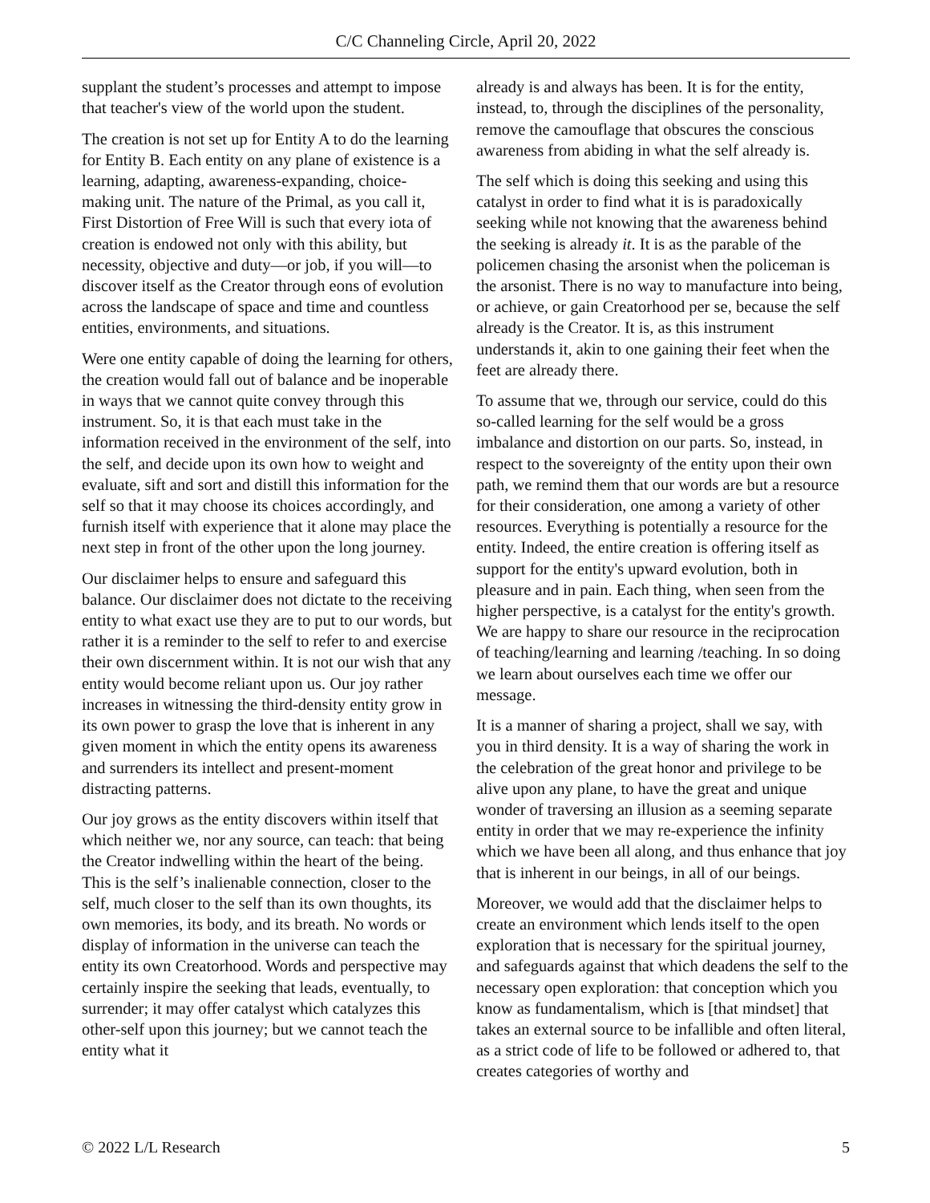C/C Channeling Circle, April 20, 2022
supplant the student’s processes and attempt to impose that teacher's view of the world upon the student.
The creation is not set up for Entity A to do the learning for Entity B. Each entity on any plane of existence is a learning, adapting, awareness-expanding, choice-making unit. The nature of the Primal, as you call it, First Distortion of Free Will is such that every iota of creation is endowed not only with this ability, but necessity, objective and duty—or job, if you will—to discover itself as the Creator through eons of evolution across the landscape of space and time and countless entities, environments, and situations.
Were one entity capable of doing the learning for others, the creation would fall out of balance and be inoperable in ways that we cannot quite convey through this instrument. So, it is that each must take in the information received in the environment of the self, into the self, and decide upon its own how to weight and evaluate, sift and sort and distill this information for the self so that it may choose its choices accordingly, and furnish itself with experience that it alone may place the next step in front of the other upon the long journey.
Our disclaimer helps to ensure and safeguard this balance. Our disclaimer does not dictate to the receiving entity to what exact use they are to put to our words, but rather it is a reminder to the self to refer to and exercise their own discernment within. It is not our wish that any entity would become reliant upon us. Our joy rather increases in witnessing the third-density entity grow in its own power to grasp the love that is inherent in any given moment in which the entity opens its awareness and surrenders its intellect and present-moment distracting patterns.
Our joy grows as the entity discovers within itself that which neither we, nor any source, can teach: that being the Creator indwelling within the heart of the being. This is the self’s inalienable connection, closer to the self, much closer to the self than its own thoughts, its own memories, its body, and its breath. No words or display of information in the universe can teach the entity its own Creatorhood. Words and perspective may certainly inspire the seeking that leads, eventually, to surrender; it may offer catalyst which catalyzes this other-self upon this journey; but we cannot teach the entity what it
already is and always has been. It is for the entity, instead, to, through the disciplines of the personality, remove the camouflage that obscures the conscious awareness from abiding in what the self already is.
The self which is doing this seeking and using this catalyst in order to find what it is is paradoxically seeking while not knowing that the awareness behind the seeking is already it. It is as the parable of the policemen chasing the arsonist when the policeman is the arsonist. There is no way to manufacture into being, or achieve, or gain Creatorhood per se, because the self already is the Creator. It is, as this instrument understands it, akin to one gaining their feet when the feet are already there.
To assume that we, through our service, could do this so-called learning for the self would be a gross imbalance and distortion on our parts. So, instead, in respect to the sovereignty of the entity upon their own path, we remind them that our words are but a resource for their consideration, one among a variety of other resources. Everything is potentially a resource for the entity. Indeed, the entire creation is offering itself as support for the entity's upward evolution, both in pleasure and in pain. Each thing, when seen from the higher perspective, is a catalyst for the entity's growth. We are happy to share our resource in the reciprocation of teaching/learning and learning /teaching. In so doing we learn about ourselves each time we offer our message.
It is a manner of sharing a project, shall we say, with you in third density. It is a way of sharing the work in the celebration of the great honor and privilege to be alive upon any plane, to have the great and unique wonder of traversing an illusion as a seeming separate entity in order that we may re-experience the infinity which we have been all along, and thus enhance that joy that is inherent in our beings, in all of our beings.
Moreover, we would add that the disclaimer helps to create an environment which lends itself to the open exploration that is necessary for the spiritual journey, and safeguards against that which deadens the self to the necessary open exploration: that conception which you know as fundamentalism, which is [that mindset] that takes an external source to be infallible and often literal, as a strict code of life to be followed or adhered to, that creates categories of worthy and
© 2022 L/L Research 5